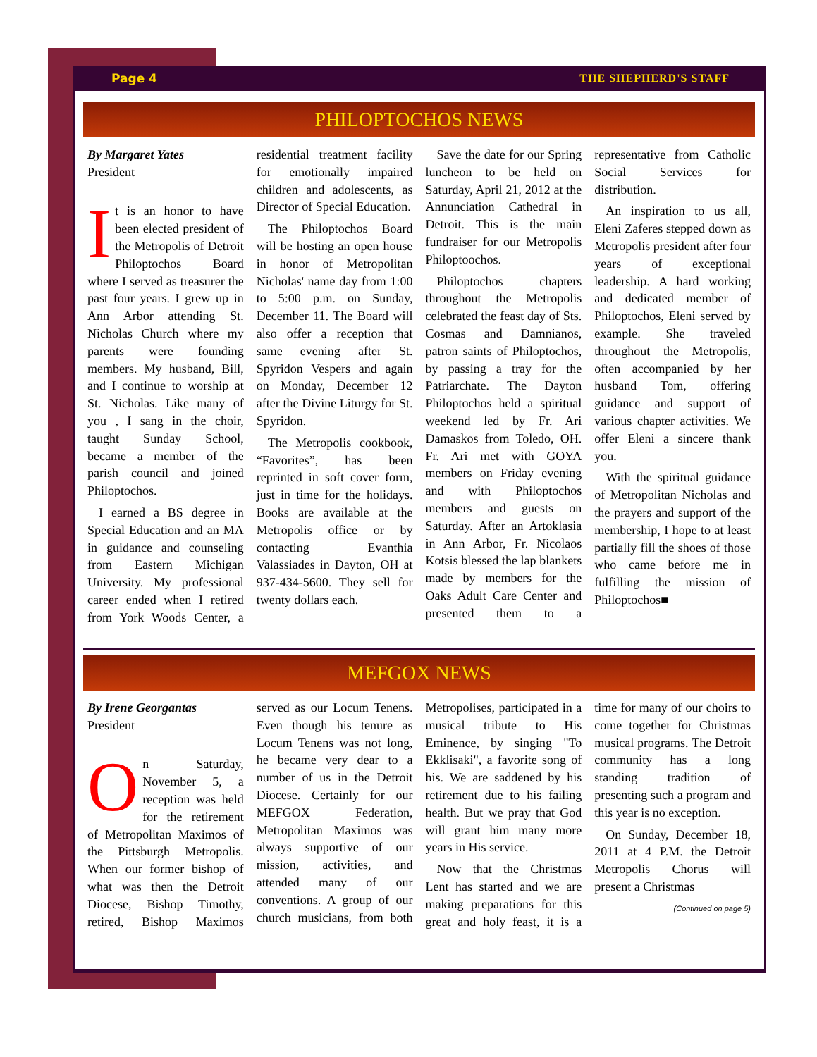Page 4 THE SHEPHERD'S STAFF
PHILOPTOCHOS NEWS
By Margaret Yates
President
It is an honor to have been elected president of the Metropolis of Detroit Philoptochos Board where I served as treasurer the past four years. I grew up in Ann Arbor attending St. Nicholas Church where my parents were founding members. My husband, Bill, and I continue to worship at St. Nicholas. Like many of you , I sang in the choir, taught Sunday School, became a member of the parish council and joined Philoptochos.
I earned a BS degree in Special Education and an MA in guidance and counseling from Eastern Michigan University. My professional career ended when I retired from York Woods Center, a residential treatment facility for emotionally impaired children and adolescents, as Director of Special Education.
The Philoptochos Board will be hosting an open house in honor of Metropolitan Nicholas' name day from 1:00 to 5:00 p.m. on Sunday, December 11. The Board will also offer a reception that same evening after St. Spyridon Vespers and again on Monday, December 12 after the Divine Liturgy for St. Spyridon.
The Metropolis cookbook, “Favorites”, has been reprinted in soft cover form, just in time for the holidays. Books are available at the Metropolis office or by contacting Evanthia Valassiades in Dayton, OH at 937-434-5600. They sell for twenty dollars each.
Save the date for our Spring luncheon to be held on Saturday, April 21, 2012 at the Annunciation Cathedral in Detroit. This is the main fundraiser for our Metropolis Philoptoochos.
Philoptochos chapters throughout the Metropolis celebrated the feast day of Sts. Cosmas and Damnianos, patron saints of Philoptochos, by passing a tray for the Patriarchate. The Dayton Philoptochos held a spiritual weekend led by Fr. Ari Damaskos from Toledo, OH. Fr. Ari met with GOYA members on Friday evening and with Philoptochos members and guests on Saturday. After an Artoklasia in Ann Arbor, Fr. Nicolaos Kotsis blessed the lap blankets made by members for the Oaks Adult Care Center and presented them to a representative from Catholic Social Services for distribution.
An inspiration to us all, Eleni Zaferes stepped down as Metropolis president after four years of exceptional leadership. A hard working and dedicated member of Philoptochos, Eleni served by example. She traveled throughout the Metropolis, often accompanied by her husband Tom, offering guidance and support of various chapter activities. We offer Eleni a sincere thank you.
With the spiritual guidance of Metropolitan Nicholas and the prayers and support of the membership, I hope to at least partially fill the shoes of those who came before me in fulfilling the mission of Philoptochos■
MEFGOX NEWS
By Irene Georgantas
President
On Saturday, November 5, a reception was held for the retirement of Metropolitan Maximos of the Pittsburgh Metropolis. When our former bishop of what was then the Detroit Diocese, Bishop Timothy, retired, Bishop Maximos served as our Locum Tenens. Even though his tenure as Locum Tenens was not long, he became very dear to a number of us in the Detroit Diocese. Certainly for our MEFGOX Federation, Metropolitan Maximos was always supportive of our mission, activities, and attended many of our conventions. A group of our church musicians, from both Metropolises, participated in a musical tribute to His Eminence, by singing "To Ekklisaki", a favorite song of his. We are saddened by his retirement due to his failing health. But we pray that God will grant him many more years in His service.
Now that the Christmas Lent has started and we are making preparations for this great and holy feast, it is a time for many of our choirs to come together for Christmas musical programs. The Detroit community has a long standing tradition of presenting such a program and this year is no exception.
On Sunday, December 18, 2011 at 4 P.M. the Detroit Metropolis Chorus will present a Christmas
(Continued on page 5)